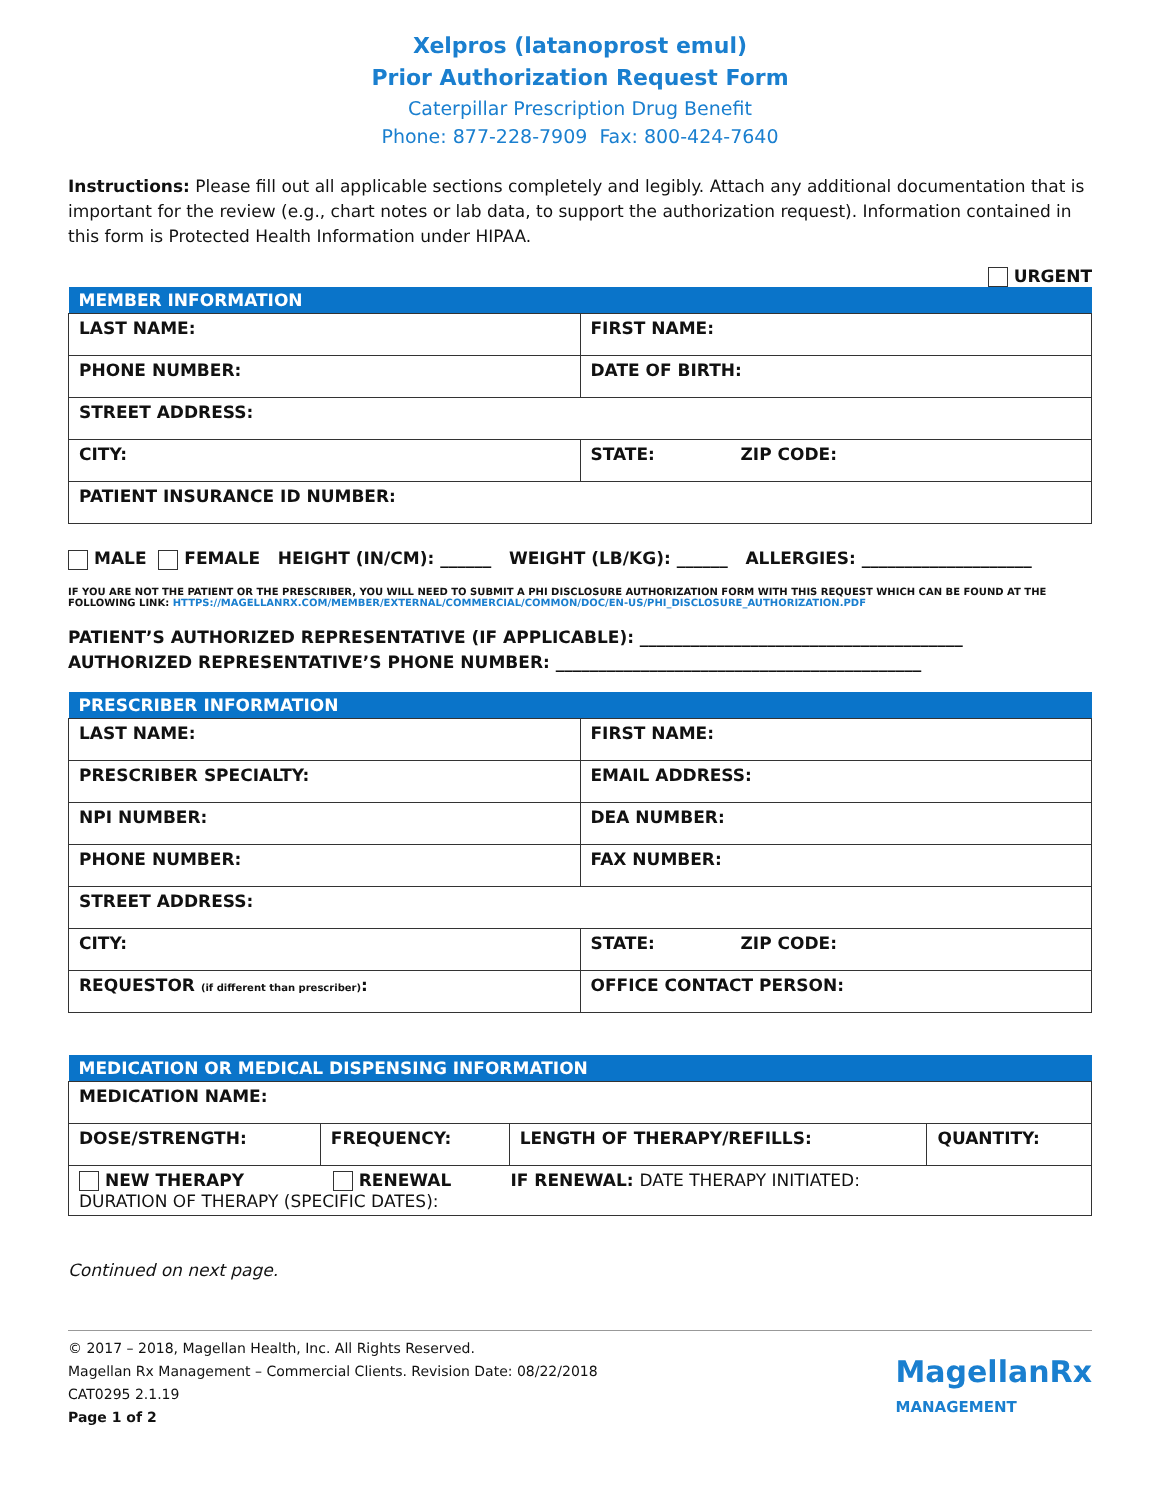Xelpros (latanoprost emul)
Prior Authorization Request Form
Caterpillar Prescription Drug Benefit
Phone: 877-228-7909 Fax: 800-424-7640
Instructions: Please fill out all applicable sections completely and legibly. Attach any additional documentation that is important for the review (e.g., chart notes or lab data, to support the authorization request). Information contained in this form is Protected Health Information under HIPAA.
URGENT
| MEMBER INFORMATION | | |
| --- | --- | --- |
| LAST NAME: | FIRST NAME: | |
| PHONE NUMBER: | DATE OF BIRTH: | |
| STREET ADDRESS: | | |
| CITY: | STATE: | ZIP CODE: |
| PATIENT INSURANCE ID NUMBER: | | |
MALE FEMALE HEIGHT (IN/CM): ______ WEIGHT (LB/KG): ______ ALLERGIES: ____________________
IF YOU ARE NOT THE PATIENT OR THE PRESCRIBER, YOU WILL NEED TO SUBMIT A PHI DISCLOSURE AUTHORIZATION FORM WITH THIS REQUEST WHICH CAN BE FOUND AT THE FOLLOWING LINK: HTTPS://MAGELLANRX.COM/MEMBER/EXTERNAL/COMMERCIAL/COMMON/DOC/EN-US/PHI_DISCLOSURE_AUTHORIZATION.PDF
PATIENT’S AUTHORIZED REPRESENTATIVE (IF APPLICABLE): ______________________________________
AUTHORIZED REPRESENTATIVE’S PHONE NUMBER: ___________________________________________
| PRESCRIBER INFORMATION | | |
| --- | --- | --- |
| LAST NAME: | FIRST NAME: | |
| PRESCRIBER SPECIALTY: | EMAIL ADDRESS: | |
| NPI NUMBER: | DEA NUMBER: | |
| PHONE NUMBER: | FAX NUMBER: | |
| STREET ADDRESS: | | |
| CITY: | STATE: | ZIP CODE: |
| REQUESTOR (if different than prescriber) : | OFFICE CONTACT PERSON: | |
| MEDICATION OR MEDICAL DISPENSING INFORMATION | | | |
| --- | --- | --- | --- |
| MEDICATION NAME: | | | |
| DOSE/STRENGTH: | FREQUENCY: | LENGTH OF THERAPY/REFILLS: | QUANTITY: |
| NEW THERAPY RENEWAL IF RENEWAL: DATE THERAPY INITIATED: DURATION OF THERAPY (SPECIFIC DATES): | | | |
Continued on next page.
© 2017 – 2018, Magellan Health, Inc. All Rights Reserved.
Magellan Rx Management – Commercial Clients. Revision Date: 08/22/2018
CAT0295 2.1.19
Page 1 of 2
MagellanRx
MANAGEMENT